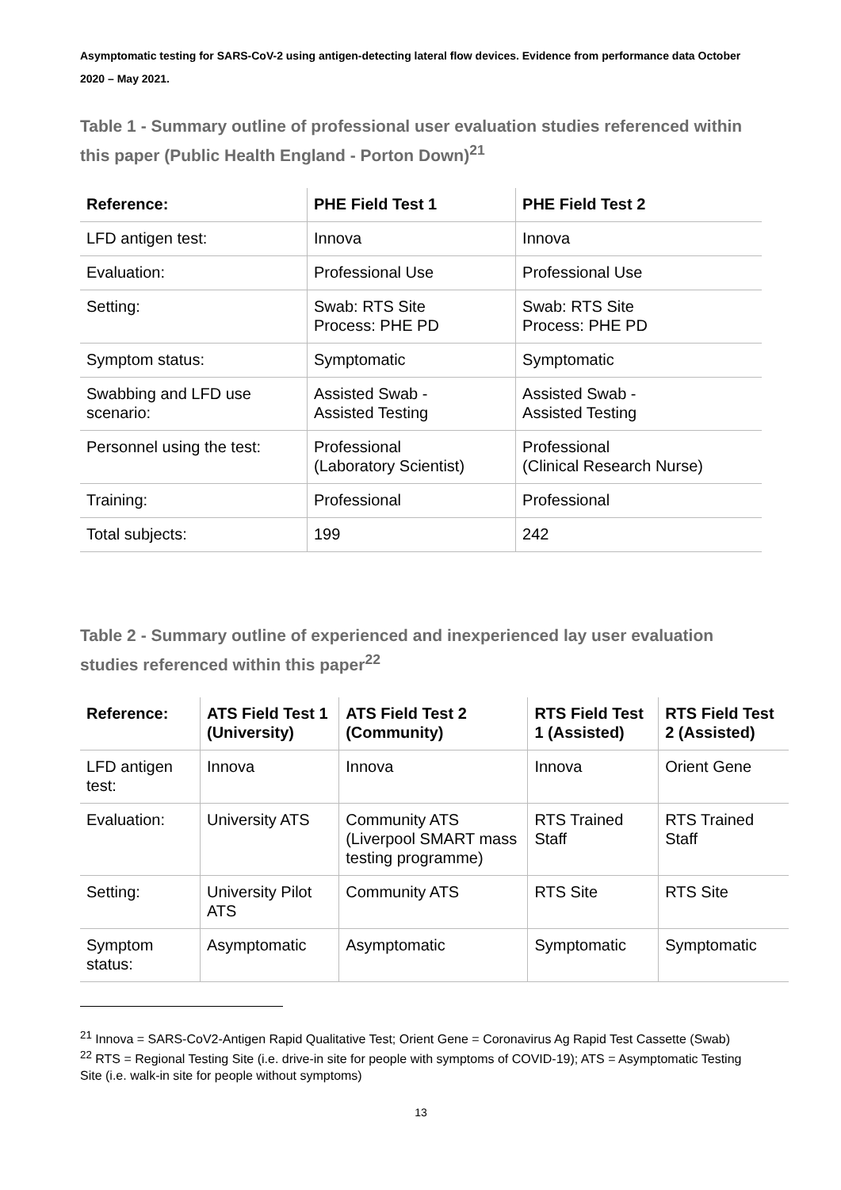Asymptomatic testing for SARS-CoV-2 using antigen-detecting lateral flow devices. Evidence from performance data October 2020 – May 2021.
Table 1 - Summary outline of professional user evaluation studies referenced within this paper (Public Health England - Porton Down)<sup>21</sup>
| Reference: | PHE Field Test 1 | PHE Field Test 2 |
| --- | --- | --- |
| LFD antigen test: | Innova | Innova |
| Evaluation: | Professional Use | Professional Use |
| Setting: | Swab: RTS Site Process: PHE PD | Swab: RTS Site Process: PHE PD |
| Symptom status: | Symptomatic | Symptomatic |
| Swabbing and LFD use scenario: | Assisted Swab - Assisted Testing | Assisted Swab - Assisted Testing |
| Personnel using the test: | Professional (Laboratory Scientist) | Professional (Clinical Research Nurse) |
| Training: | Professional | Professional |
| Total subjects: | 199 | 242 |
Table 2 - Summary outline of experienced and inexperienced lay user evaluation studies referenced within this paper<sup>22</sup>
| Reference: | ATS Field Test 1 (University) | ATS Field Test 2 (Community) | RTS Field Test 1 (Assisted) | RTS Field Test 2 (Assisted) |
| --- | --- | --- | --- | --- |
| LFD antigen test: | Innova | Innova | Innova | Orient Gene |
| Evaluation: | University ATS | Community ATS (Liverpool SMART mass testing programme) | RTS Trained Staff | RTS Trained Staff |
| Setting: | University Pilot ATS | Community ATS | RTS Site | RTS Site |
| Symptom status: | Asymptomatic | Asymptomatic | Symptomatic | Symptomatic |
<sup>21</sup> Innova = SARS-CoV2-Antigen Rapid Qualitative Test; Orient Gene = Coronavirus Ag Rapid Test Cassette (Swab)
<sup>22</sup> RTS = Regional Testing Site (i.e. drive-in site for people with symptoms of COVID-19); ATS = Asymptomatic Testing Site (i.e. walk-in site for people without symptoms)
13